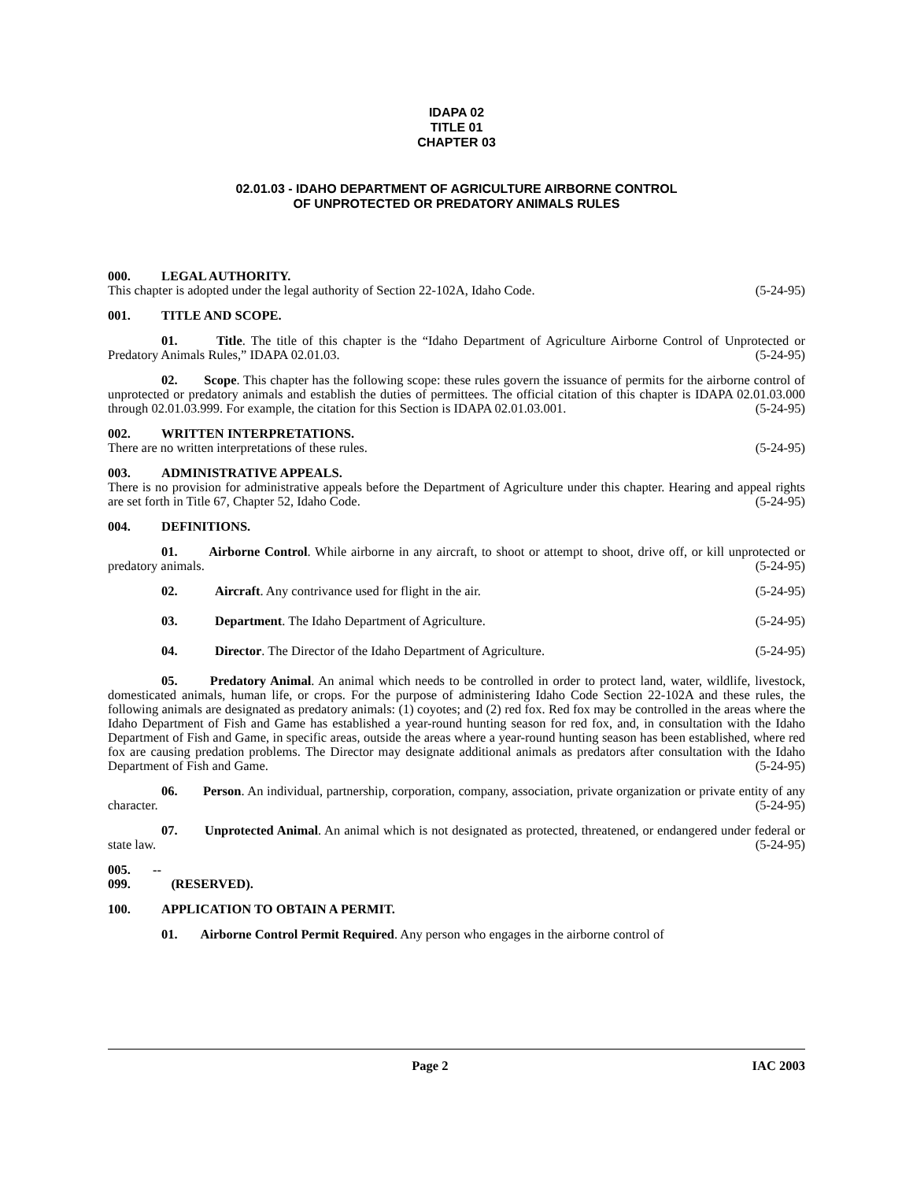IDAPA 02
TITLE 01
CHAPTER 03
02.01.03 - IDAHO DEPARTMENT OF AGRICULTURE AIRBORNE CONTROL
OF UNPROTECTED OR PREDATORY ANIMALS RULES
000. LEGAL AUTHORITY.
This chapter is adopted under the legal authority of Section 22-102A, Idaho Code. (5-24-95)
001. TITLE AND SCOPE.
01. Title. The title of this chapter is the “Idaho Department of Agriculture Airborne Control of Unprotected or Predatory Animals Rules,” IDAPA 02.01.03. (5-24-95)
02. Scope. This chapter has the following scope: these rules govern the issuance of permits for the airborne control of unprotected or predatory animals and establish the duties of permittees. The official citation of this chapter is IDAPA 02.01.03.000 through 02.01.03.999. For example, the citation for this Section is IDAPA 02.01.03.001. (5-24-95)
002. WRITTEN INTERPRETATIONS.
There are no written interpretations of these rules. (5-24-95)
003. ADMINISTRATIVE APPEALS.
There is no provision for administrative appeals before the Department of Agriculture under this chapter. Hearing and appeal rights are set forth in Title 67, Chapter 52, Idaho Code. (5-24-95)
004. DEFINITIONS.
01. Airborne Control. While airborne in any aircraft, to shoot or attempt to shoot, drive off, or kill unprotected or predatory animals. (5-24-95)
02. Aircraft. Any contrivance used for flight in the air. (5-24-95)
03. Department. The Idaho Department of Agriculture. (5-24-95)
04. Director. The Director of the Idaho Department of Agriculture. (5-24-95)
05. Predatory Animal. An animal which needs to be controlled in order to protect land, water, wildlife, livestock, domesticated animals, human life, or crops. For the purpose of administering Idaho Code Section 22-102A and these rules, the following animals are designated as predatory animals: (1) coyotes; and (2) red fox. Red fox may be controlled in the areas where the Idaho Department of Fish and Game has established a year-round hunting season for red fox, and, in consultation with the Idaho Department of Fish and Game, in specific areas, outside the areas where a year-round hunting season has been established, where red fox are causing predation problems. The Director may designate additional animals as predators after consultation with the Idaho Department of Fish and Game. (5-24-95)
06. Person. An individual, partnership, corporation, company, association, private organization or private entity of any character. (5-24-95)
07. Unprotected Animal. An animal which is not designated as protected, threatened, or endangered under federal or state law. (5-24-95)
005. -- 099. (RESERVED).
100. APPLICATION TO OBTAIN A PERMIT.
01. Airborne Control Permit Required. Any person who engages in the airborne control of
Page 2 IAC 2003